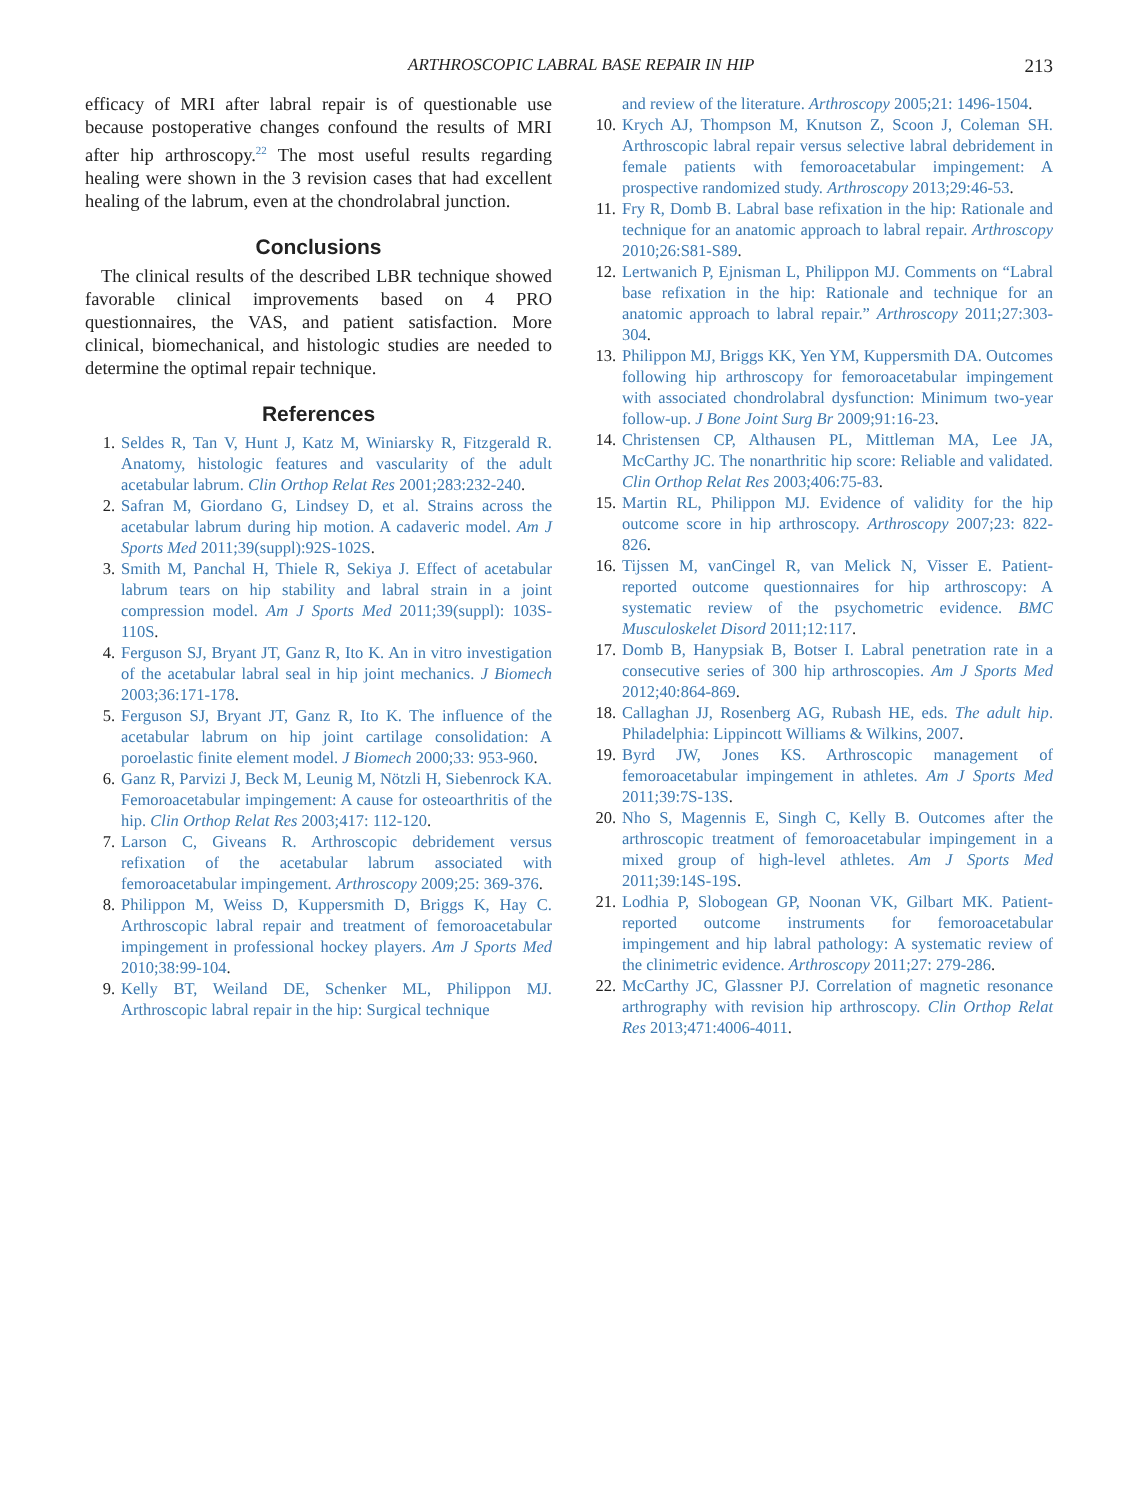ARTHROSCOPIC LABRAL BASE REPAIR IN HIP 213
efficacy of MRI after labral repair is of questionable use because postoperative changes confound the results of MRI after hip arthroscopy.<sup>22</sup> The most useful results regarding healing were shown in the 3 revision cases that had excellent healing of the labrum, even at the chondrolabral junction.
Conclusions
The clinical results of the described LBR technique showed favorable clinical improvements based on 4 PRO questionnaires, the VAS, and patient satisfaction. More clinical, biomechanical, and histologic studies are needed to determine the optimal repair technique.
References
1. Seldes R, Tan V, Hunt J, Katz M, Winiarsky R, Fitzgerald R. Anatomy, histologic features and vascularity of the adult acetabular labrum. Clin Orthop Relat Res 2001;283:232-240.
2. Safran M, Giordano G, Lindsey D, et al. Strains across the acetabular labrum during hip motion. A cadaveric model. Am J Sports Med 2011;39(suppl):92S-102S.
3. Smith M, Panchal H, Thiele R, Sekiya J. Effect of acetabular labrum tears on hip stability and labral strain in a joint compression model. Am J Sports Med 2011;39(suppl): 103S-110S.
4. Ferguson SJ, Bryant JT, Ganz R, Ito K. An in vitro investigation of the acetabular labral seal in hip joint mechanics. J Biomech 2003;36:171-178.
5. Ferguson SJ, Bryant JT, Ganz R, Ito K. The influence of the acetabular labrum on hip joint cartilage consolidation: A poroelastic finite element model. J Biomech 2000;33: 953-960.
6. Ganz R, Parvizi J, Beck M, Leunig M, Nötzli H, Siebenrock KA. Femoroacetabular impingement: A cause for osteoarthritis of the hip. Clin Orthop Relat Res 2003;417: 112-120.
7. Larson C, Giveans R. Arthroscopic debridement versus refixation of the acetabular labrum associated with femoroacetabular impingement. Arthroscopy 2009;25: 369-376.
8. Philippon M, Weiss D, Kuppersmith D, Briggs K, Hay C. Arthroscopic labral repair and treatment of femoroacetabular impingement in professional hockey players. Am J Sports Med 2010;38:99-104.
9. Kelly BT, Weiland DE, Schenker ML, Philippon MJ. Arthroscopic labral repair in the hip: Surgical technique
and review of the literature. Arthroscopy 2005;21: 1496-1504.
10. Krych AJ, Thompson M, Knutson Z, Scoon J, Coleman SH. Arthroscopic labral repair versus selective labral debridement in female patients with femoroacetabular impingement: A prospective randomized study. Arthroscopy 2013;29:46-53.
11. Fry R, Domb B. Labral base refixation in the hip: Rationale and technique for an anatomic approach to labral repair. Arthroscopy 2010;26:S81-S89.
12. Lertwanich P, Ejnisman L, Philippon MJ. Comments on “Labral base refixation in the hip: Rationale and technique for an anatomic approach to labral repair.” Arthroscopy 2011;27:303-304.
13. Philippon MJ, Briggs KK, Yen YM, Kuppersmith DA. Outcomes following hip arthroscopy for femoroacetabular impingement with associated chondrolabral dysfunction: Minimum two-year follow-up. J Bone Joint Surg Br 2009;91:16-23.
14. Christensen CP, Althausen PL, Mittleman MA, Lee JA, McCarthy JC. The nonarthritic hip score: Reliable and validated. Clin Orthop Relat Res 2003;406:75-83.
15. Martin RL, Philippon MJ. Evidence of validity for the hip outcome score in hip arthroscopy. Arthroscopy 2007;23: 822-826.
16. Tijssen M, vanCingel R, van Melick N, Visser E. Patient-reported outcome questionnaires for hip arthroscopy: A systematic review of the psychometric evidence. BMC Musculoskelet Disord 2011;12:117.
17. Domb B, Hanypsiak B, Botser I. Labral penetration rate in a consecutive series of 300 hip arthroscopies. Am J Sports Med 2012;40:864-869.
18. Callaghan JJ, Rosenberg AG, Rubash HE, eds. The adult hip. Philadelphia: Lippincott Williams & Wilkins, 2007.
19. Byrd JW, Jones KS. Arthroscopic management of femoroacetabular impingement in athletes. Am J Sports Med 2011;39:7S-13S.
20. Nho S, Magennis E, Singh C, Kelly B. Outcomes after the arthroscopic treatment of femoroacetabular impingement in a mixed group of high-level athletes. Am J Sports Med 2011;39:14S-19S.
21. Lodhia P, Slobogean GP, Noonan VK, Gilbart MK. Patient-reported outcome instruments for femoroacetabular impingement and hip labral pathology: A systematic review of the clinimetric evidence. Arthroscopy 2011;27: 279-286.
22. McCarthy JC, Glassner PJ. Correlation of magnetic resonance arthrography with revision hip arthroscopy. Clin Orthop Relat Res 2013;471:4006-4011.